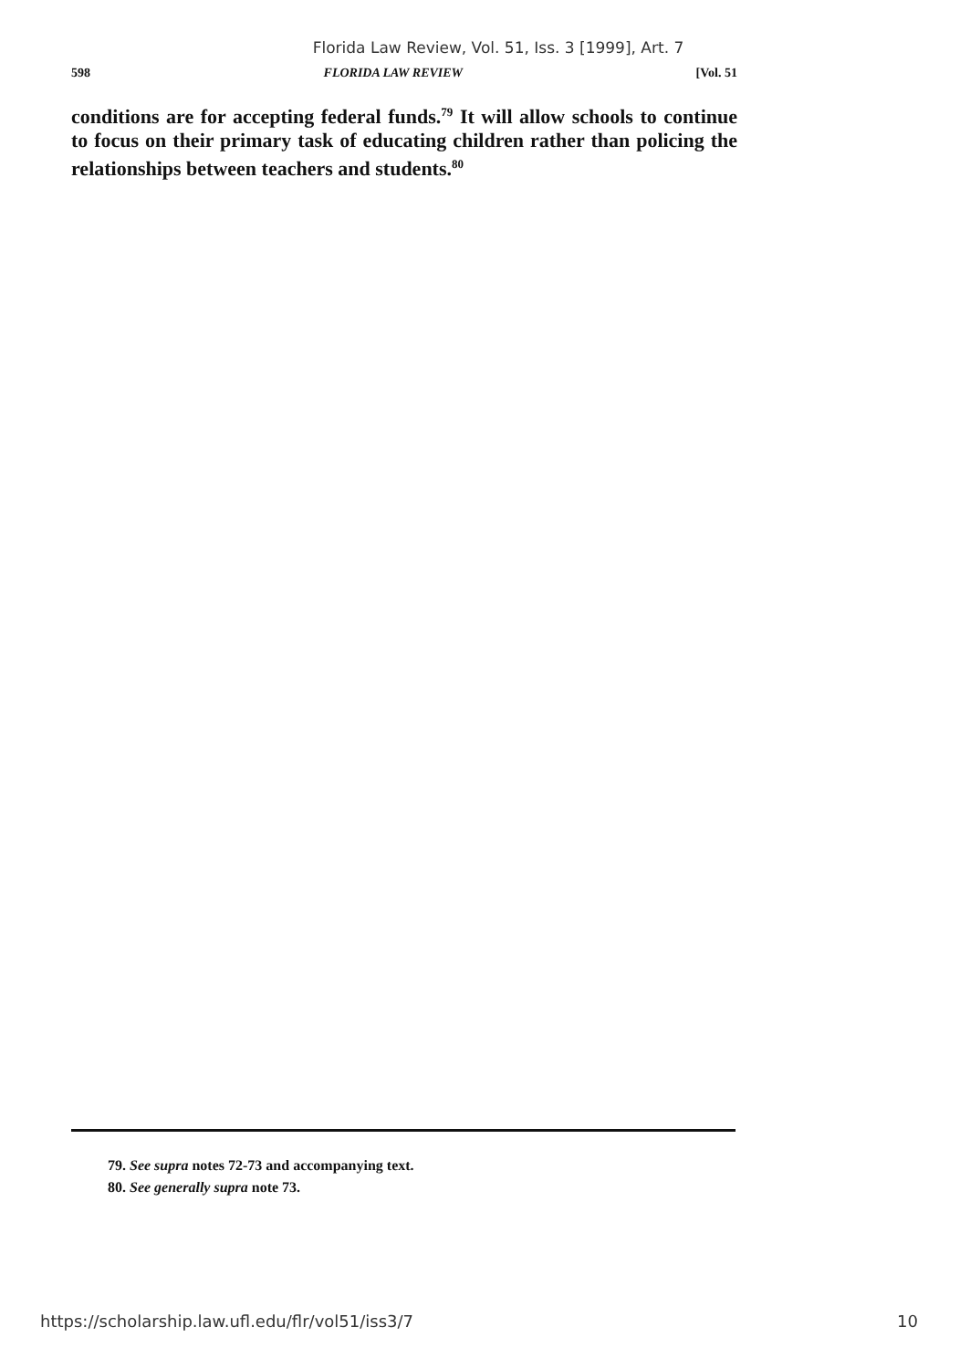Florida Law Review, Vol. 51, Iss. 3 [1999], Art. 7
598 FLORIDA LAW REVIEW [Vol. 51
conditions are for accepting federal funds.<sup>79</sup> It will allow schools to continue to focus on their primary task of educating children rather than policing the relationships between teachers and students.<sup>80</sup>
79. See supra notes 72-73 and accompanying text.
80. See generally supra note 73.
https://scholarship.law.ufl.edu/flr/vol51/iss3/7 10